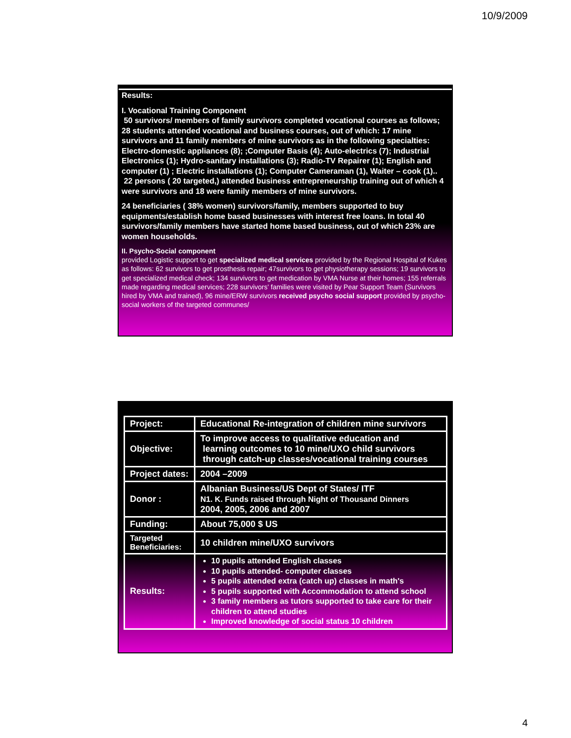10/9/2009
Results:
I. Vocational Training Component
50 survivors/ members of family survivors completed vocational courses as follows; 28 students attended vocational and business courses, out of which: 17 mine survivors and 11 family members of mine survivors as in the following specialties: Electro-domestic appliances (8); ;Computer Basis (4); Auto-electrics (7); Industrial Electronics (1); Hydro-sanitary installations (3); Radio-TV Repairer (1); English and computer (1) ; Electric installations (1); Computer Cameraman (1), Waiter – cook (1)..
22 persons ( 20 targeted,) attended business entrepreneurship training out of which 4 were survivors and 18 were family members of mine survivors.
24 beneficiaries ( 38% women) survivors/family, members supported to buy equipments/establish home based businesses with interest free loans. In total 40 survivors/family members have started home based business, out of which 23% are women households.
II. Psycho-Social component
provided Logistic support to get specialized medical services provided by the Regional Hospital of Kukes as follows: 62 survivors to get prosthesis repair; 47survivors to get physiotherapy sessions; 19 survivors to get specialized medical check; 134 survivors to get medication by VMA Nurse at their homes; 155 referrals made regarding medical services; 228 survivors' families were visited by Pear Support Team (Survivors hired by VMA and trained), 96 mine/ERW survivors received psycho social support provided by psycho-social workers of the targeted communes/
| Project: | Educational Re-integration of children mine survivors |
| Objective: | To improve access to qualitative education and learning outcomes to 10 mine/UXO child survivors through catch-up classes/vocational training courses |
| Project dates: | 2004 –2009 |
| Donor : | Albanian Business/US Dept of States/ ITF N1. K. Funds raised through Night of Thousand Dinners 2004, 2005, 2006 and 2007 |
| Funding: | About 75,000 $ US |
| Targeted Beneficiaries: | 10 children mine/UXO survivors |
| Results: | 10 pupils attended English classes 10 pupils attended- computer classes 5 pupils attended extra (catch up) classes in math's 5 pupils supported with Accommodation to attend school 3 family members as tutors supported to take care for their children to attend studies Improved knowledge of social status 10 children |
4